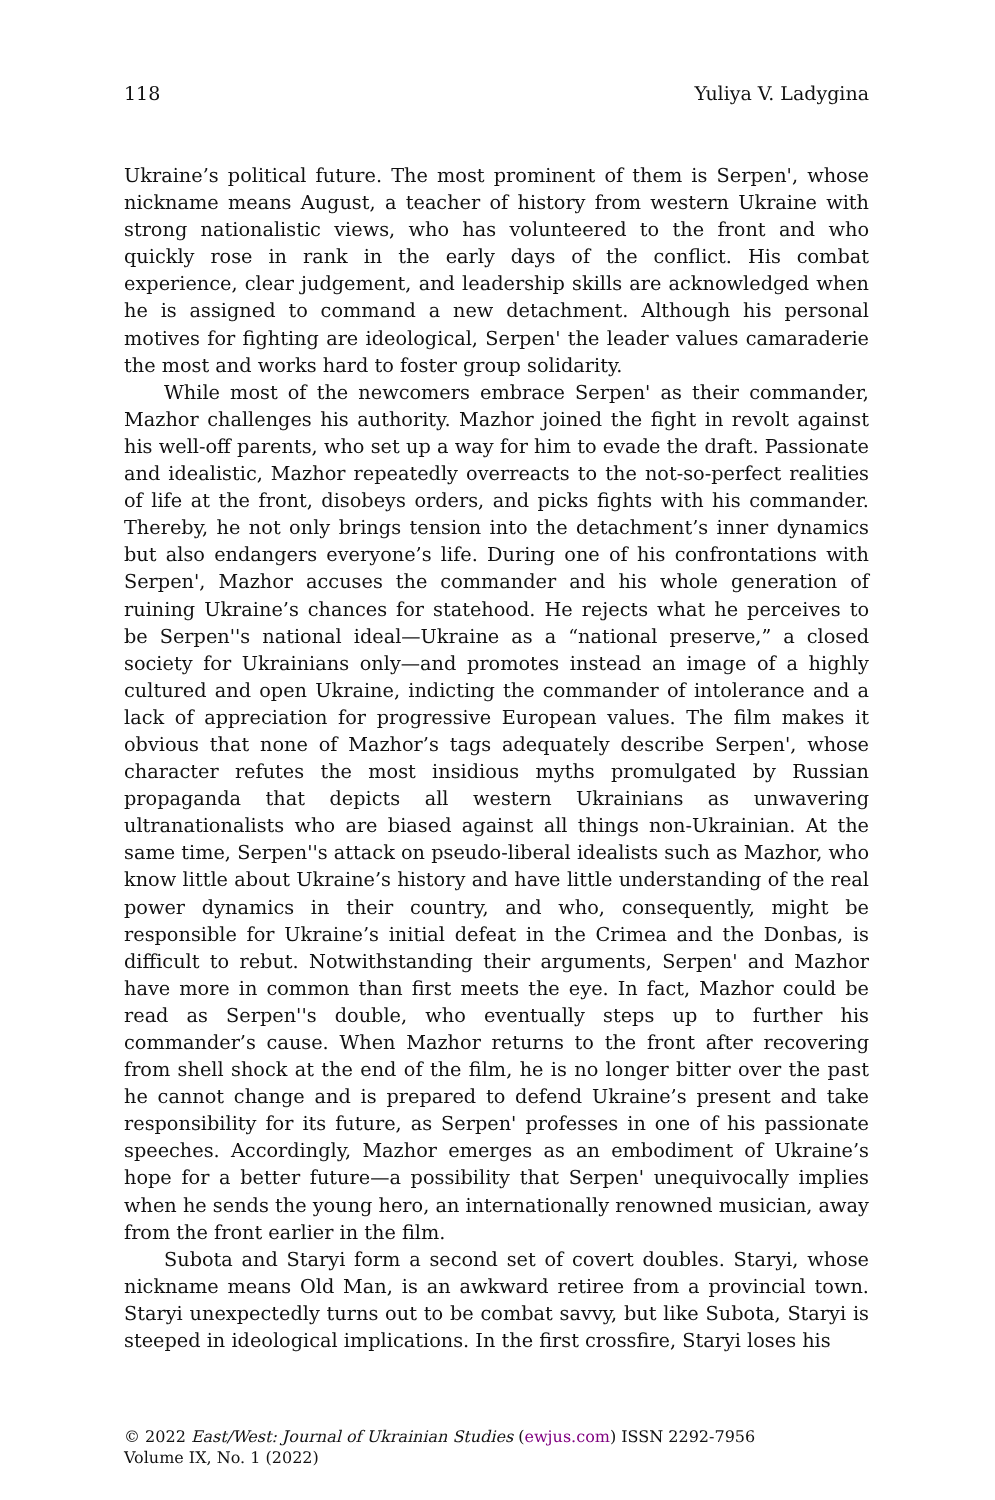118 Yuliya V. Ladygina
Ukraine’s political future. The most prominent of them is Serpen', whose nickname means August, a teacher of history from western Ukraine with strong nationalistic views, who has volunteered to the front and who quickly rose in rank in the early days of the conflict. His combat experience, clear judgement, and leadership skills are acknowledged when he is assigned to command a new detachment. Although his personal motives for fighting are ideological, Serpen' the leader values camaraderie the most and works hard to foster group solidarity.
While most of the newcomers embrace Serpen' as their commander, Mazhor challenges his authority. Mazhor joined the fight in revolt against his well-off parents, who set up a way for him to evade the draft. Passionate and idealistic, Mazhor repeatedly overreacts to the not-so-perfect realities of life at the front, disobeys orders, and picks fights with his commander. Thereby, he not only brings tension into the detachment’s inner dynamics but also endangers everyone’s life. During one of his confrontations with Serpen', Mazhor accuses the commander and his whole generation of ruining Ukraine’s chances for statehood. He rejects what he perceives to be Serpen''s national ideal—Ukraine as a “national preserve,” a closed society for Ukrainians only—and promotes instead an image of a highly cultured and open Ukraine, indicting the commander of intolerance and a lack of appreciation for progressive European values. The film makes it obvious that none of Mazhor’s tags adequately describe Serpen', whose character refutes the most insidious myths promulgated by Russian propaganda that depicts all western Ukrainians as unwavering ultranationalists who are biased against all things non-Ukrainian. At the same time, Serpen''s attack on pseudo-liberal idealists such as Mazhor, who know little about Ukraine’s history and have little understanding of the real power dynamics in their country, and who, consequently, might be responsible for Ukraine’s initial defeat in the Crimea and the Donbas, is difficult to rebut. Notwithstanding their arguments, Serpen' and Mazhor have more in common than first meets the eye. In fact, Mazhor could be read as Serpen''s double, who eventually steps up to further his commander’s cause. When Mazhor returns to the front after recovering from shell shock at the end of the film, he is no longer bitter over the past he cannot change and is prepared to defend Ukraine’s present and take responsibility for its future, as Serpen' professes in one of his passionate speeches. Accordingly, Mazhor emerges as an embodiment of Ukraine’s hope for a better future—a possibility that Serpen' unequivocally implies when he sends the young hero, an internationally renowned musician, away from the front earlier in the film.
Subota and Staryi form a second set of covert doubles. Staryi, whose nickname means Old Man, is an awkward retiree from a provincial town. Staryi unexpectedly turns out to be combat savvy, but like Subota, Staryi is steeped in ideological implications. In the first crossfire, Staryi loses his
© 2022 East/West: Journal of Ukrainian Studies (ewjus.com) ISSN 2292-7956
Volume IX, No. 1 (2022)